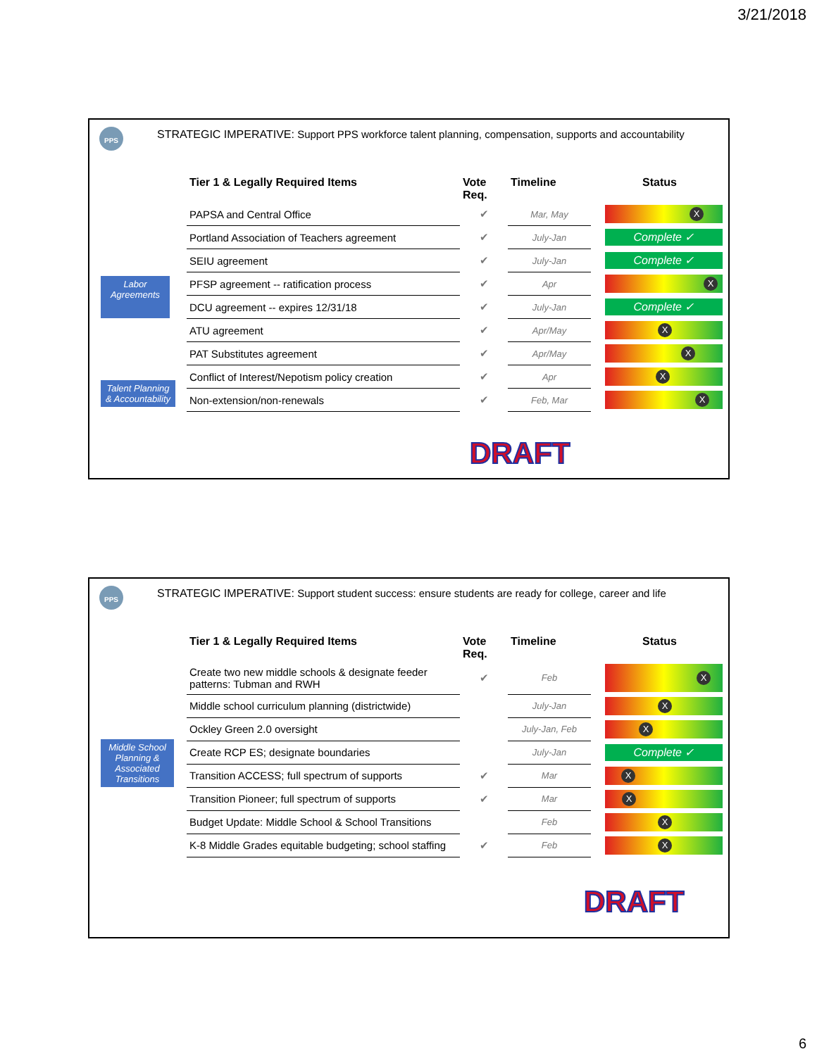3/21/2018
PPS
STRATEGIC IMPERATIVE: Support PPS workforce talent planning, compensation, supports and accountability
Labor Agreements
Talent Planning & Accountability
| Tier 1 & Legally Required Items | Vote Req. | Timeline | Status |
| --- | --- | --- | --- |
| PAPSA and Central Office | ✔ | Mar, May | X |
| Portland Association of Teachers agreement | ✔ | July-Jan | Complete ✓ |
| SEIU agreement | ✔ | July-Jan | Complete ✓ |
| PFSP agreement -- ratification process | ✔ | Apr | X |
| DCU agreement -- expires 12/31/18 | ✔ | July-Jan | Complete ✓ |
| ATU agreement | ✔ | Apr/May | X |
| PAT Substitutes agreement | ✔ | Apr/May | X |
| Conflict of Interest/Nepotism policy creation | ✔ | Apr | X |
| Non-extension/non-renewals | ✔ | Feb, Mar | X |
DRAFT
PPS
STRATEGIC IMPERATIVE: Support student success: ensure students are ready for college, career and life
Middle School Planning & Associated Transitions
| Tier 1 & Legally Required Items | Vote Req. | Timeline | Status |
| --- | --- | --- | --- |
| Create two new middle schools & designate feeder patterns: Tubman and RWH | ✔ | Feb | X |
| Middle school curriculum planning (districtwide) | | July-Jan | X |
| Ockley Green 2.0 oversight | | July-Jan, Feb | X |
| Create RCP ES; designate boundaries | | July-Jan | Complete ✓ |
| Transition ACCESS; full spectrum of supports | ✔ | Mar | X |
| Transition Pioneer; full spectrum of supports | ✔ | Mar | X |
| Budget Update: Middle School & School Transitions | | Feb | X |
| K-8 Middle Grades equitable budgeting; school staffing | ✔ | Feb | X |
DRAFT
6